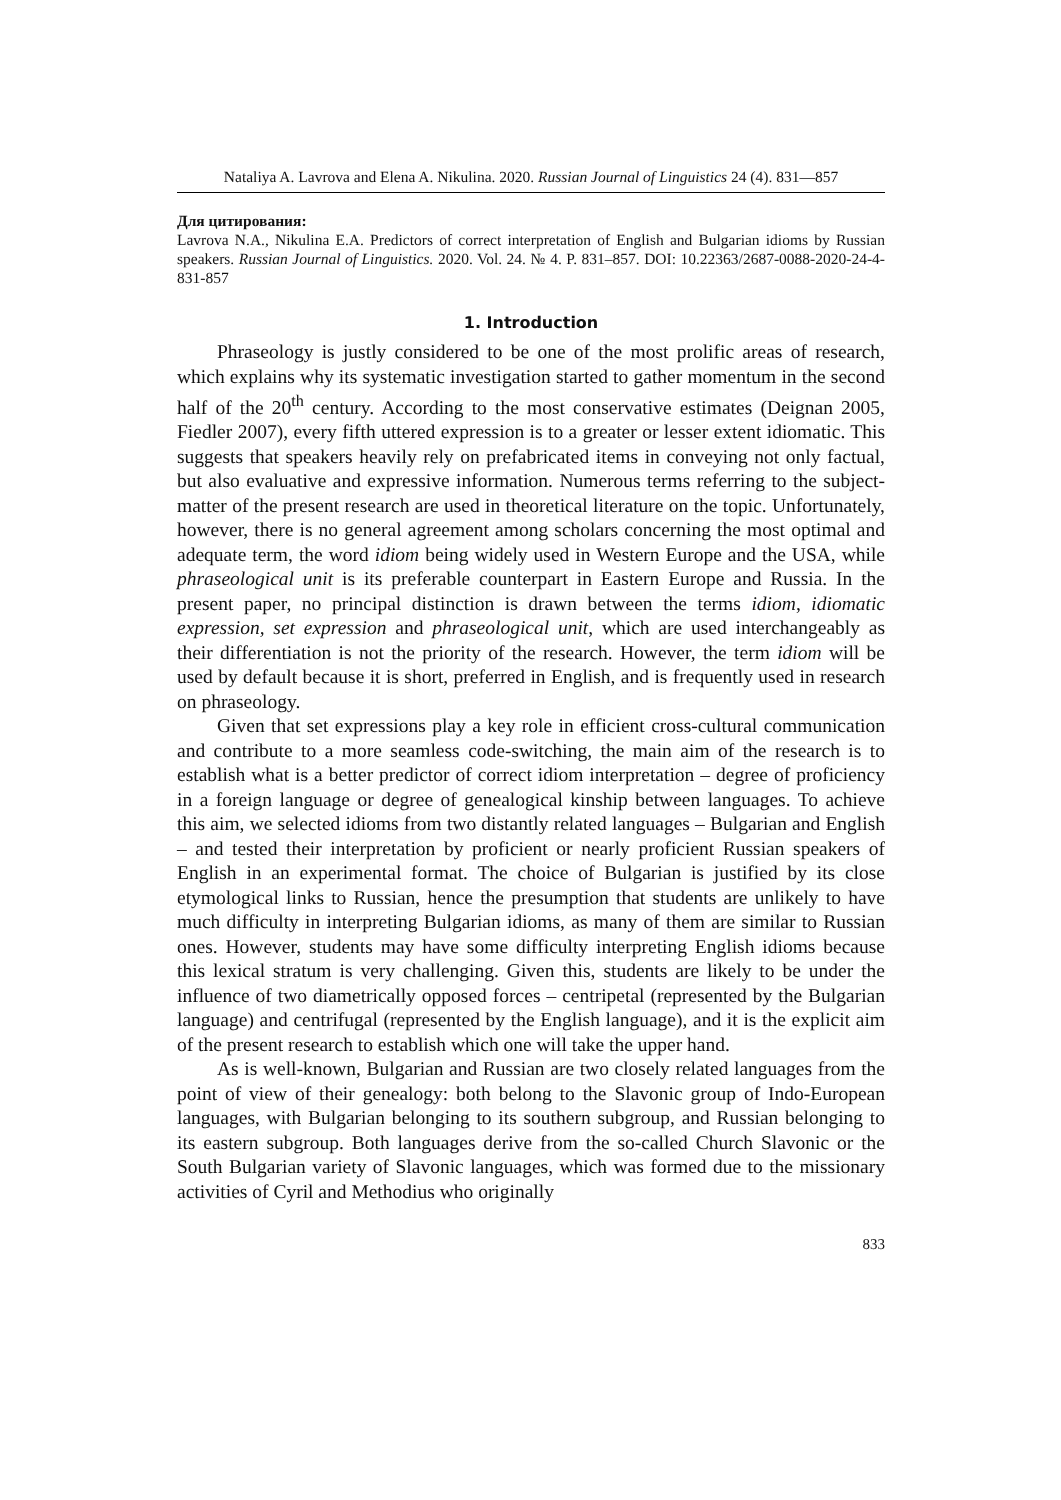Nataliya A. Lavrova and Elena A. Nikulina. 2020. Russian Journal of Linguistics 24 (4). 831—857
Для цитирования:
Lavrova N.A., Nikulina E.A. Predictors of correct interpretation of English and Bulgarian idioms by Russian speakers. Russian Journal of Linguistics. 2020. Vol. 24. № 4. P. 831–857. DOI: 10.22363/2687-0088-2020-24-4-831-857
1. Introduction
Phraseology is justly considered to be one of the most prolific areas of research, which explains why its systematic investigation started to gather momentum in the second half of the 20<sup>th</sup> century. According to the most conservative estimates (Deignan 2005, Fiedler 2007), every fifth uttered expression is to a greater or lesser extent idiomatic. This suggests that speakers heavily rely on prefabricated items in conveying not only factual, but also evaluative and expressive information. Numerous terms referring to the subject-matter of the present research are used in theoretical literature on the topic. Unfortunately, however, there is no general agreement among scholars concerning the most optimal and adequate term, the word idiom being widely used in Western Europe and the USA, while phraseological unit is its preferable counterpart in Eastern Europe and Russia. In the present paper, no principal distinction is drawn between the terms idiom, idiomatic expression, set expression and phraseological unit, which are used interchangeably as their differentiation is not the priority of the research. However, the term idiom will be used by default because it is short, preferred in English, and is frequently used in research on phraseology.
Given that set expressions play a key role in efficient cross-cultural communication and contribute to a more seamless code-switching, the main aim of the research is to establish what is a better predictor of correct idiom interpretation – degree of proficiency in a foreign language or degree of genealogical kinship between languages. To achieve this aim, we selected idioms from two distantly related languages – Bulgarian and English – and tested their interpretation by proficient or nearly proficient Russian speakers of English in an experimental format. The choice of Bulgarian is justified by its close etymological links to Russian, hence the presumption that students are unlikely to have much difficulty in interpreting Bulgarian idioms, as many of them are similar to Russian ones. However, students may have some difficulty interpreting English idioms because this lexical stratum is very challenging. Given this, students are likely to be under the influence of two diametrically opposed forces – centripetal (represented by the Bulgarian language) and centrifugal (represented by the English language), and it is the explicit aim of the present research to establish which one will take the upper hand.
As is well-known, Bulgarian and Russian are two closely related languages from the point of view of their genealogy: both belong to the Slavonic group of Indo-European languages, with Bulgarian belonging to its southern subgroup, and Russian belonging to its eastern subgroup. Both languages derive from the so-called Church Slavonic or the South Bulgarian variety of Slavonic languages, which was formed due to the missionary activities of Cyril and Methodius who originally
833